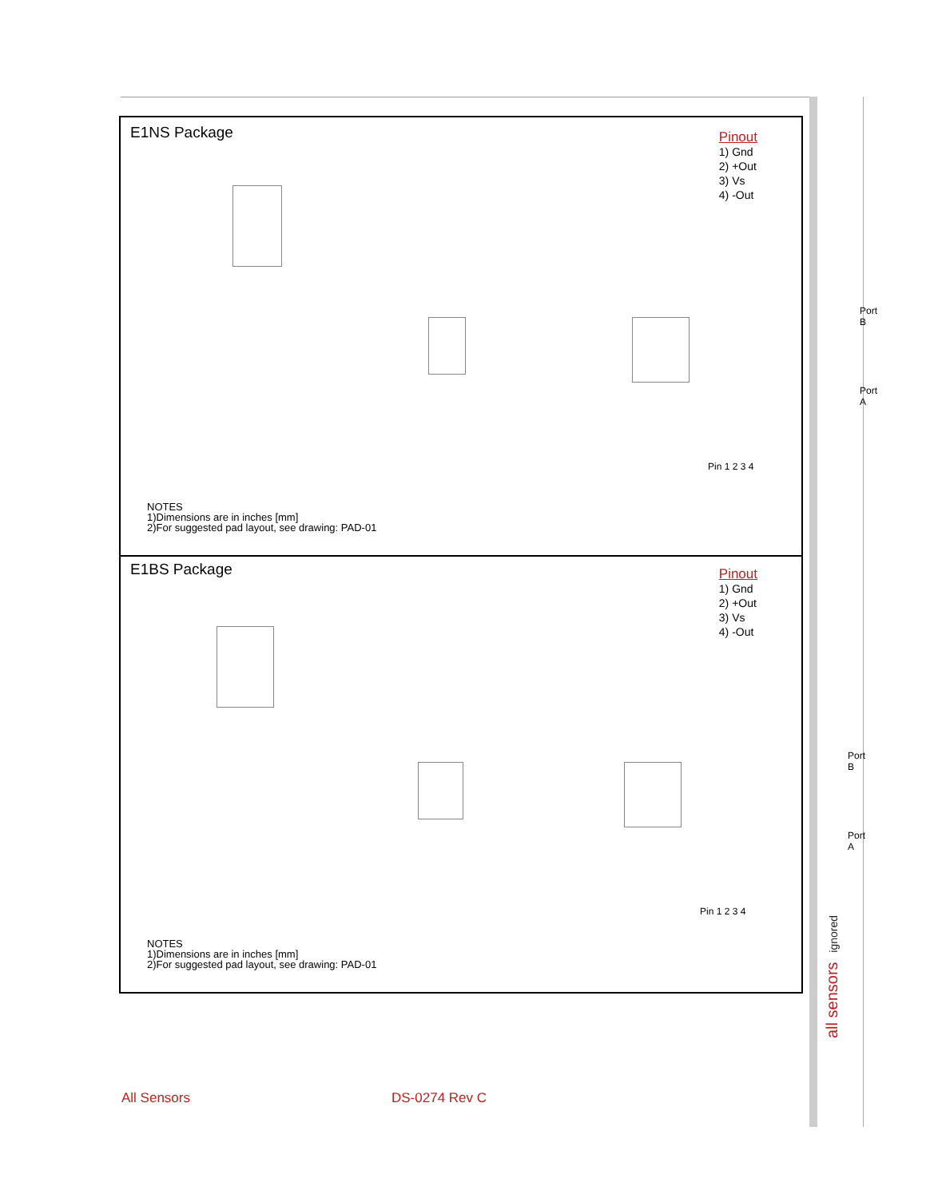all sensors ignored
E1NS Package
Pinout
1) Gnd
2) +Out
3) Vs
4) -Out
Port B
Port A
Pin 1 2 3 4
NOTES
1)Dimensions are in inches [mm]
2)For suggested pad layout, see drawing: PAD-01
E1BS Package
Pinout
1) Gnd
2) +Out
3) Vs
4) -Out
Port B
Port A
Pin 1 2 3 4
NOTES
1)Dimensions are in inches [mm]
2)For suggested pad layout, see drawing: PAD-01
All Sensors DS-0274 Rev C